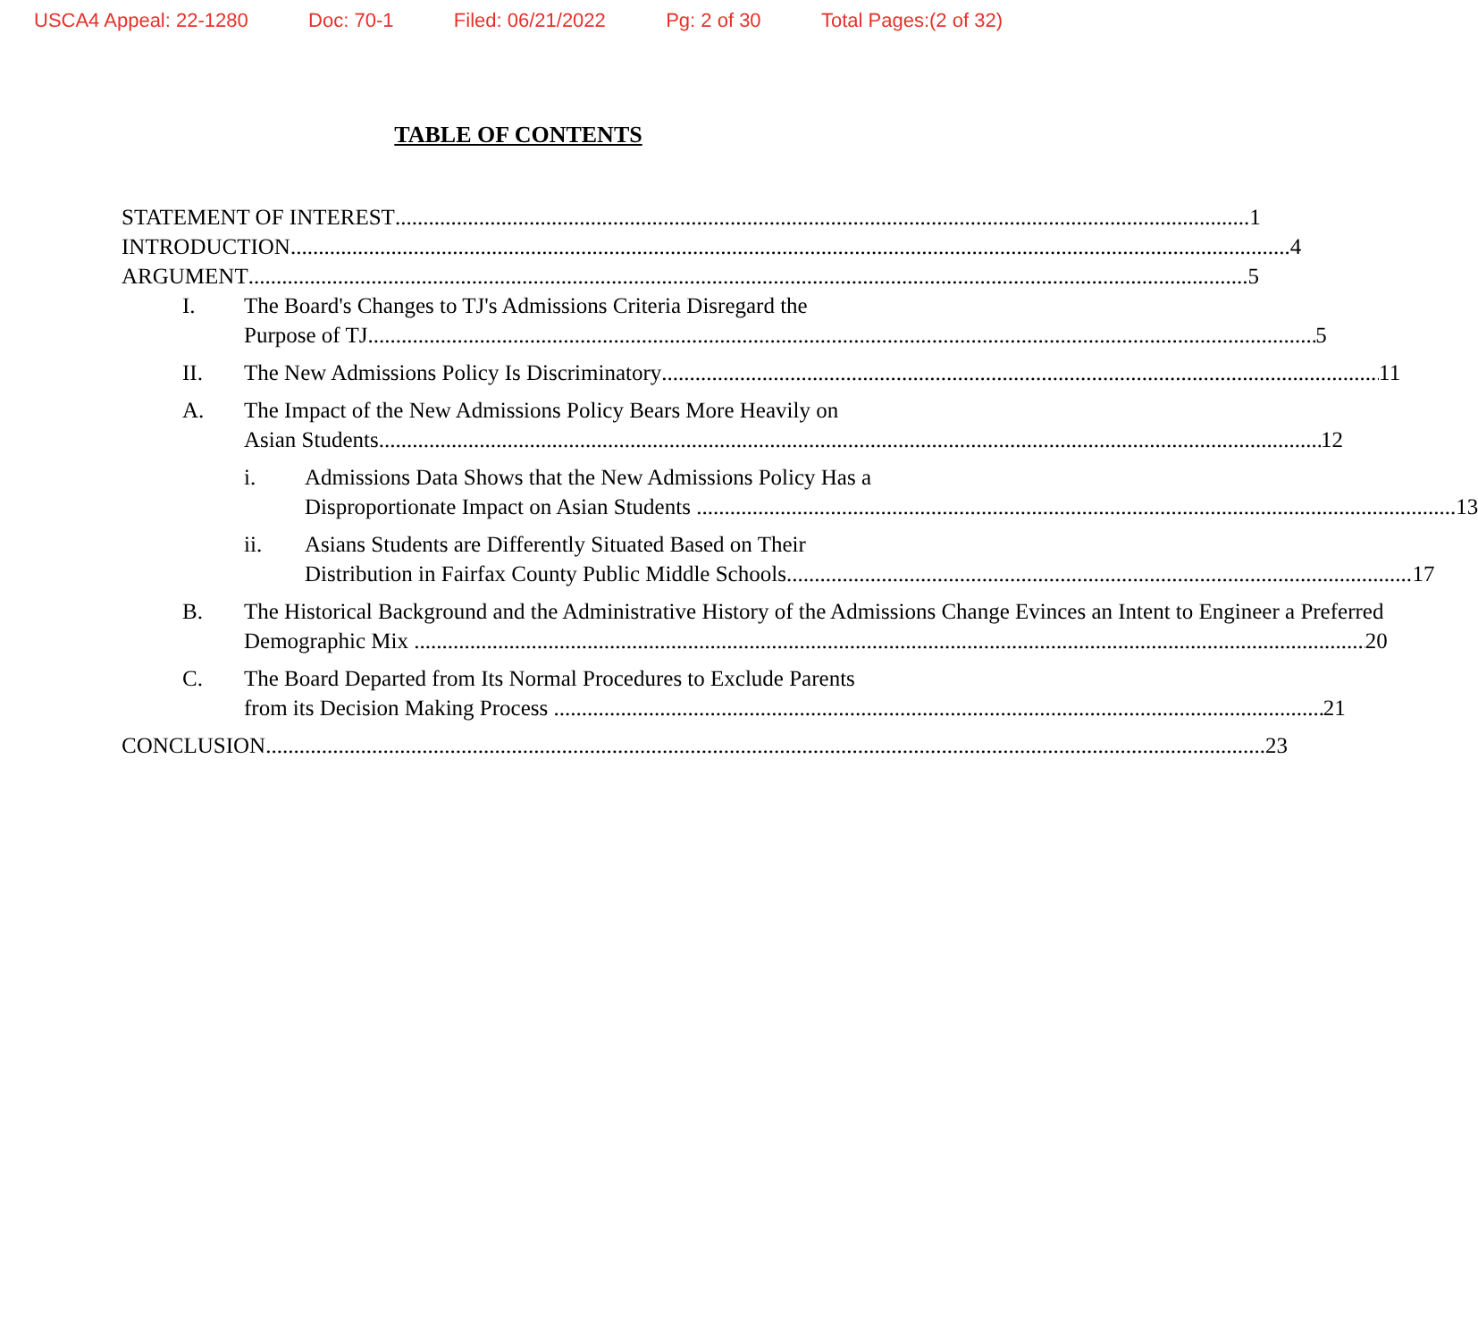USCA4 Appeal: 22-1280 Doc: 70-1 Filed: 06/21/2022 Pg: 2 of 30 Total Pages:(2 of 32)
TABLE OF CONTENTS
STATEMENT OF INTEREST 1
INTRODUCTION 4
ARGUMENT 5
I. The Board's Changes to TJ's Admissions Criteria Disregard the
Purpose of TJ 5
II. The New Admissions Policy Is Discriminatory 11
A. The Impact of the New Admissions Policy Bears More Heavily on
Asian Students 12
i. Admissions Data Shows that the New Admissions Policy Has a
Disproportionate Impact on Asian Students 13
ii. Asians Students are Differently Situated Based on Their
Distribution in Fairfax County Public Middle Schools 17
B. The Historical Background and the Administrative History of the Admissions Change Evinces an Intent to Engineer a Preferred
Demographic Mix 20
C. The Board Departed from Its Normal Procedures to Exclude Parents
from its Decision Making Process 21
CONCLUSION 23